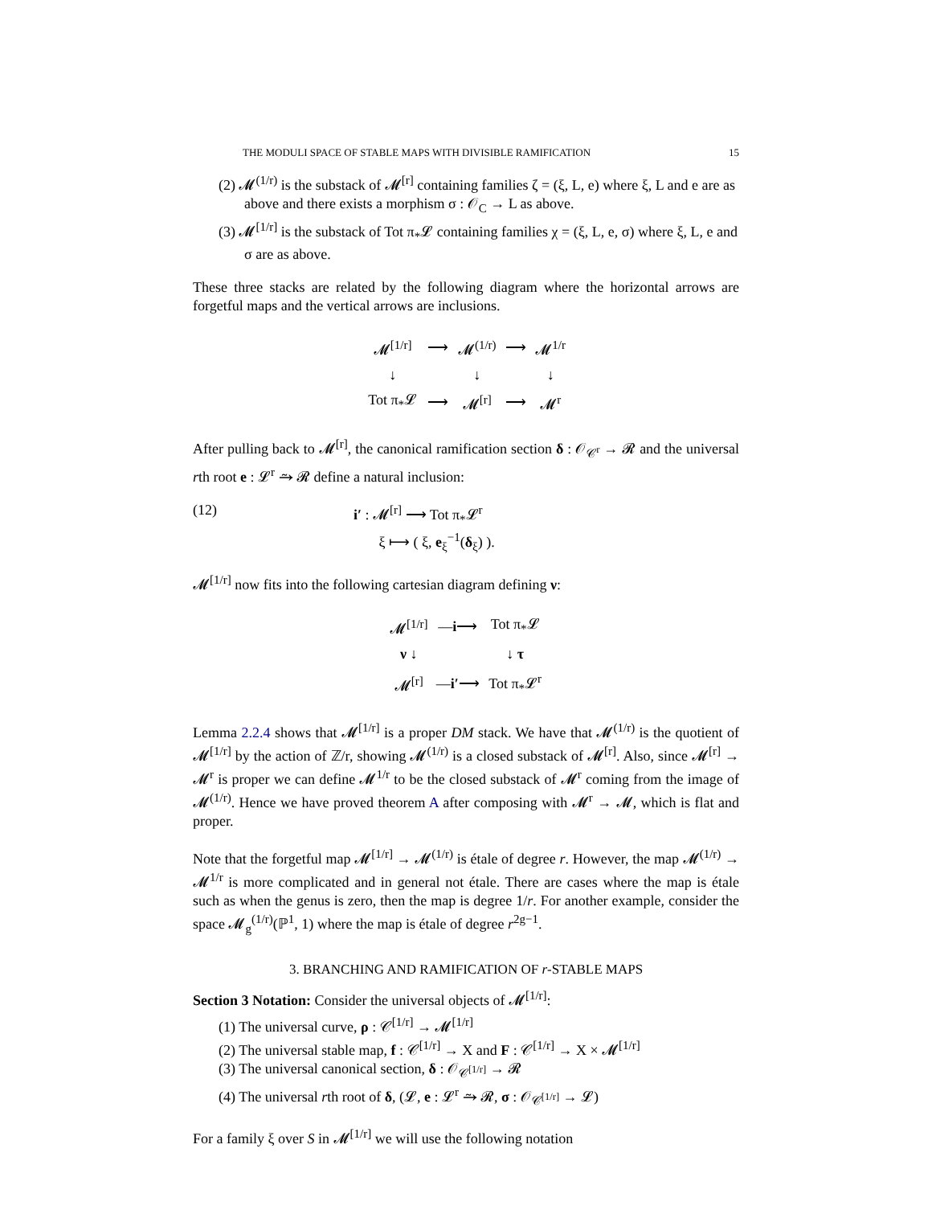THE MODULI SPACE OF STABLE MAPS WITH DIVISIBLE RAMIFICATION 15
(2) 𝓜<sup>(1/r)</sup> is the substack of 𝓜<sup>[r]</sup> containing families ζ = (ξ, L, e) where ξ, L and e are as above and there exists a morphism σ : 𝒪<sub>C</sub> → L as above.
(3) 𝓜<sup>[1/r]</sup> is the substack of Tot π<sub>*</sub>𝓛 containing families χ = (ξ, L, e, σ) where ξ, L, e and σ are as above.
These three stacks are related by the following diagram where the horizontal arrows are forgetful maps and the vertical arrows are inclusions.
| 𝓜<sup>[1/r]</sup> | ⟶ | 𝓜<sup>(1/r)</sup> | ⟶ | 𝓜<sup>1/r</sup> |
| ↓ | | ↓ | | ↓ |
| Tot π<sub>*</sub>𝓛 | ⟶ | 𝓜<sup>[r]</sup> | ⟶ | 𝓜<sup>r</sup> |
After pulling back to 𝓜<sup>[r]</sup>, the canonical ramification section δ : 𝒪<sub>𝒞<sup>r</sup></sub> → 𝓡 and the universal rth root e : 𝓛<sup>r</sup> ⥲ 𝓡 define a natural inclusion:
(12) i′ : 𝓜<sup>[r]</sup> ⟶ Tot π<sub>*</sub>𝓛<sup>r</sup>
ξ ⟼ ( ξ, e<sub>ξ</sub><sup>−1</sup>(δ<sub>ξ</sub>) ).
𝓜<sup>[1/r]</sup> now fits into the following cartesian diagram defining ν:
| 𝓜<sup>[1/r]</sup> | — i ⟶ | Tot π<sub>*</sub>𝓛 |
| ν ↓ | | ↓ τ |
| 𝓜<sup>[r]</sup> | — i′ ⟶ | Tot π<sub>*</sub>𝓛<sup>r</sup> |
Lemma 2.2.4 shows that 𝓜<sup>[1/r]</sup> is a proper DM stack. We have that 𝓜<sup>(1/r)</sup> is the quotient of 𝓜<sup>[1/r]</sup> by the action of ℤ/r, showing 𝓜<sup>(1/r)</sup> is a closed substack of 𝓜<sup>[r]</sup>. Also, since 𝓜<sup>[r]</sup> → 𝓜<sup>r</sup> is proper we can define 𝓜<sup>1/r</sup> to be the closed substack of 𝓜<sup>r</sup> coming from the image of 𝓜<sup>(1/r)</sup>. Hence we have proved theorem A after composing with 𝓜<sup>r</sup> → 𝓜, which is flat and proper.
Note that the forgetful map 𝓜<sup>[1/r]</sup> → 𝓜<sup>(1/r)</sup> is étale of degree r. However, the map 𝓜<sup>(1/r)</sup> → 𝓜<sup>1/r</sup> is more complicated and in general not étale. There are cases where the map is étale such as when the genus is zero, then the map is degree 1/r. For another example, consider the space 𝓜<sub>g</sub><sup>(1/r)</sup>(ℙ<sup>1</sup>, 1) where the map is étale of degree r<sup>2g−1</sup>.
3. BRANCHING AND RAMIFICATION OF r-STABLE MAPS
Section 3 Notation: Consider the universal objects of 𝓜<sup>[1/r]</sup>:
(1) The universal curve, ρ : 𝒞<sup>[1/r]</sup> → 𝓜<sup>[1/r]</sup>
(2) The universal stable map, f : 𝒞<sup>[1/r]</sup> → X and F : 𝒞<sup>[1/r]</sup> → X × 𝓜<sup>[1/r]</sup>
(3) The universal canonical section, δ : 𝒪<sub>𝒞<sup>[1/r]</sup></sub> → 𝓡
(4) The universal rth root of δ, (𝓛, e : 𝓛<sup>r</sup> ⥲ 𝓡, σ : 𝒪<sub>𝒞<sup>[1/r]</sup></sub> → 𝓛)
For a family ξ over S in 𝓜<sup>[1/r]</sup> we will use the following notation